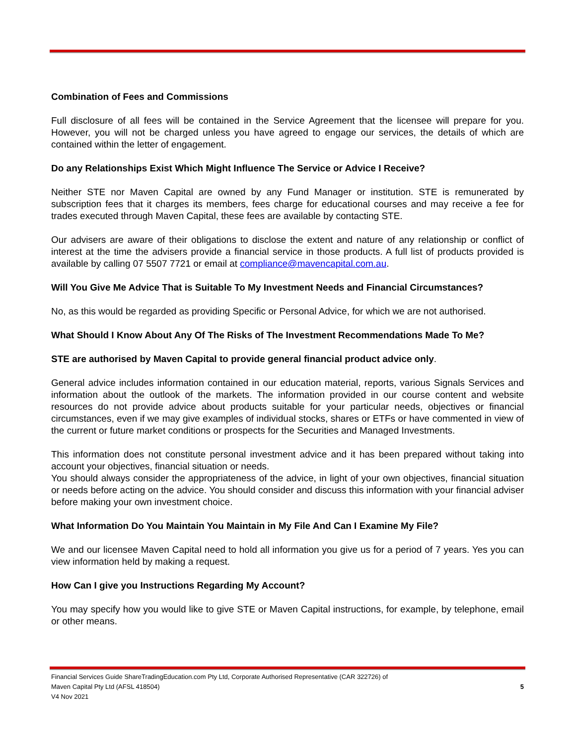Combination of Fees and Commissions
Full disclosure of all fees will be contained in the Service Agreement that the licensee will prepare for you. However, you will not be charged unless you have agreed to engage our services, the details of which are contained within the letter of engagement.
Do any Relationships Exist Which Might Influence The Service or Advice I Receive?
Neither STE nor Maven Capital are owned by any Fund Manager or institution. STE is remunerated by subscription fees that it charges its members, fees charge for educational courses and may receive a fee for trades executed through Maven Capital, these fees are available by contacting STE.
Our advisers are aware of their obligations to disclose the extent and nature of any relationship or conflict of interest at the time the advisers provide a financial service in those products. A full list of products provided is available by calling 07 5507 7721 or email at compliance@mavencapital.com.au.
Will You Give Me Advice That is Suitable To My Investment Needs and Financial Circumstances?
No, as this would be regarded as providing Specific or Personal Advice, for which we are not authorised.
What Should I Know About Any Of The Risks of The Investment Recommendations Made To Me?
STE are authorised by Maven Capital to provide general financial product advice only.
General advice includes information contained in our education material, reports, various Signals Services and information about the outlook of the markets. The information provided in our course content and website resources do not provide advice about products suitable for your particular needs, objectives or financial circumstances, even if we may give examples of individual stocks, shares or ETFs or have commented in view of the current or future market conditions or prospects for the Securities and Managed Investments.
This information does not constitute personal investment advice and it has been prepared without taking into account your objectives, financial situation or needs.
You should always consider the appropriateness of the advice, in light of your own objectives, financial situation or needs before acting on the advice. You should consider and discuss this information with your financial adviser before making your own investment choice.
What Information Do You Maintain You Maintain in My File And Can I Examine My File?
We and our licensee Maven Capital need to hold all information you give us for a period of 7 years. Yes you can view information held by making a request.
How Can I give you Instructions Regarding My Account?
You may specify how you would like to give STE or Maven Capital instructions, for example, by telephone, email or other means.
Financial Services Guide ShareTradingEducation.com Pty Ltd, Corporate Authorised Representative (CAR 322726) of
Maven Capital Pty Ltd (AFSL 418504) 5
V4 Nov 2021